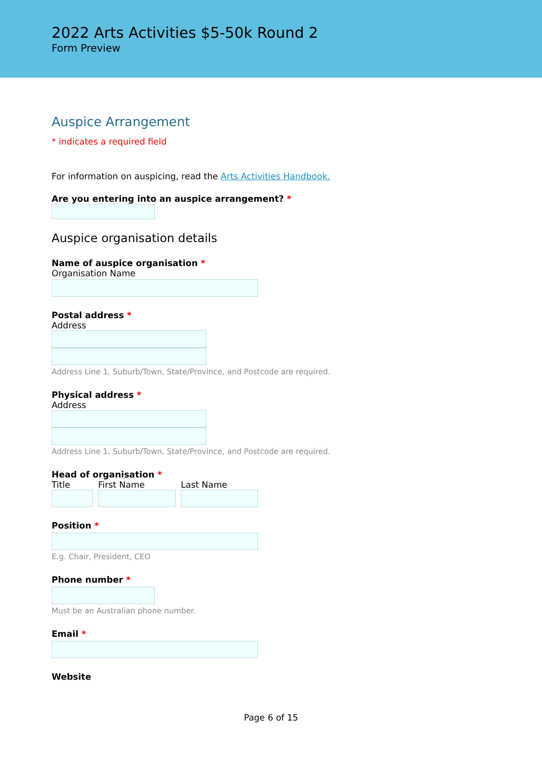2022 Arts Activities $5-50k Round 2
Form Preview
Auspice Arrangement
* indicates a required field
For information on auspicing, read the Arts Activities Handbook.
Are you entering into an auspice arrangement? *
Auspice organisation details
Name of auspice organisation *
Organisation Name
Postal address *
Address
Address Line 1, Suburb/Town, State/Province, and Postcode are required.
Physical address *
Address
Address Line 1, Suburb/Town, State/Province, and Postcode are required.
Head of organisation *
Title First Name Last Name
Position *
E.g. Chair, President, CEO
Phone number *
Must be an Australian phone number.
Email *
Website
Page 6 of 15